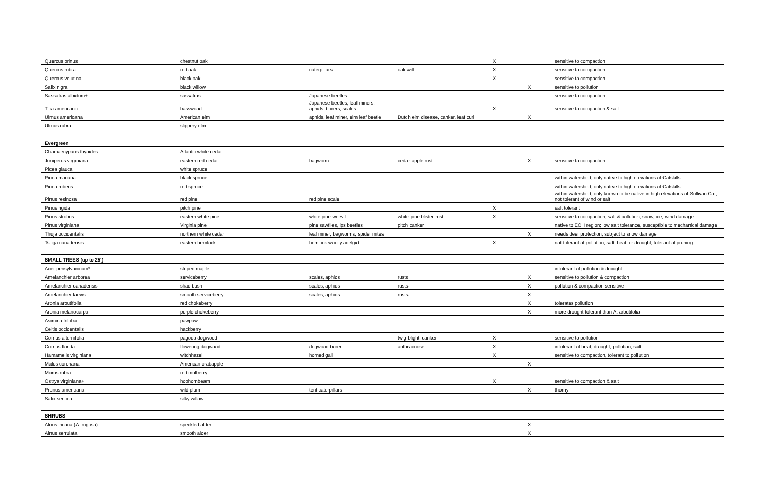| Quercus prinus | chestnut oak | | | | X | | sensitive to compaction |
| Quercus rubra | red oak | | caterpillars | oak wilt | X | | sensitive to compaction |
| Quercus velutina | black oak | | | | X | | sensitive to compaction |
| Salix nigra | black willow | | | | | X | sensitive to pollution |
| Sassafras albidum+ | sassafras | | Japanese beetles | | | | sensitive to compaction |
| Tilia americana | basswood | | Japanese beetles, leaf miners, aphids, borers, scales | | X | | sensitive to compaction & salt |
| Ulmus americana | American elm | | aphids, leaf miner, elm leaf beetle | Dutch elm disease, canker, leaf curl | | X | |
| Ulmus rubra | slippery elm | | | | | | |
| Evergreen | | | | | | | |
| Chamaecyparis thyoides | Atlantic white cedar | | | | | | |
| Juniperus virginiana | eastern red cedar | | bagworm | cedar-apple rust | | X | sensitive to compaction |
| Picea glauca | white spruce | | | | | | |
| Picea mariana | black spruce | | | | | | within watershed, only native to high elevations of Catskills |
| Picea rubens | red spruce | | | | | | within watershed, only native to high elevations of Catskills |
| Pinus resinosa | red pine | | red pine scale | | | | within watershed, only known to be native in high elevations of Sullivan Co., not tolerant of wind or salt |
| Pinus rigida | pitch pine | | | | X | | salt tolerant |
| Pinus strobus | eastern white pine | | white pine weevil | white pine blister rust | X | | sensitive to compaction, salt & pollution; snow, ice, wind damage |
| Pinus virginiana | Virginia pine | | pine sawflies, ips beetles | pitch canker | | | native to EOH region; low salt tolerance, susceptible to mechanical damage |
| Thuja occidentalis | northern white cedar | | leaf miner, bagworms, spider mites | | | X | needs deer protection; subject to snow damage |
| Tsuga canadensis | eastern hemlock | | hemlock woolly adelgid | | X | | not tolerant of pollution, salt, heat, or drought; tolerant of pruning |
| SMALL TREES (up to 25') | | | | | | | |
| Acer pensylvanicum* | striped maple | | | | | | intolerant of pollution & drought |
| Amelanchier arborea | serviceberry | | scales, aphids | rusts | | X | sensitive to pollution & compaction |
| Amelanchier canadensis | shad bush | | scales, aphids | rusts | | X | pollution & compaction sensitive |
| Amelanchier laevis | smooth serviceberry | | scales, aphids | rusts | | X | |
| Aronia arbutifolia | red chokeberry | | | | | X | tolerates pollution |
| Aronia melanocarpa | purple chokeberry | | | | | X | more drought tolerant than A. arbutifolia |
| Asimina triloba | pawpaw | | | | | | |
| Celtis occidentalis | hackberry | | | | | | |
| Cornus alternifolia | pagoda dogwood | | | twig blight, canker | X | | sensitive to pollution |
| Cornus florida | flowering dogwood | | dogwood borer | anthracnose | X | | intolerant of heat, drought, pollution, salt |
| Hamamelis virginiana | witchhazel | | horned gall | | X | | sensitive to compaction, tolerant to pollution |
| Malus coronaria | American crabapple | | | | | X | |
| Morus rubra | red mulberry | | | | | | |
| Ostrya virginiana+ | hophornbeam | | | | X | | sensitive to compaction & salt |
| Prunus americana | wild plum | | tent caterpillars | | | X | thorny |
| Salix sericea | silky willow | | | | | | |
| SHRUBS | | | | | | | |
| Alnus incana (A. rugosa) | speckled alder | | | | | X | |
| Alnus serrulata | smooth alder | | | | | X | |